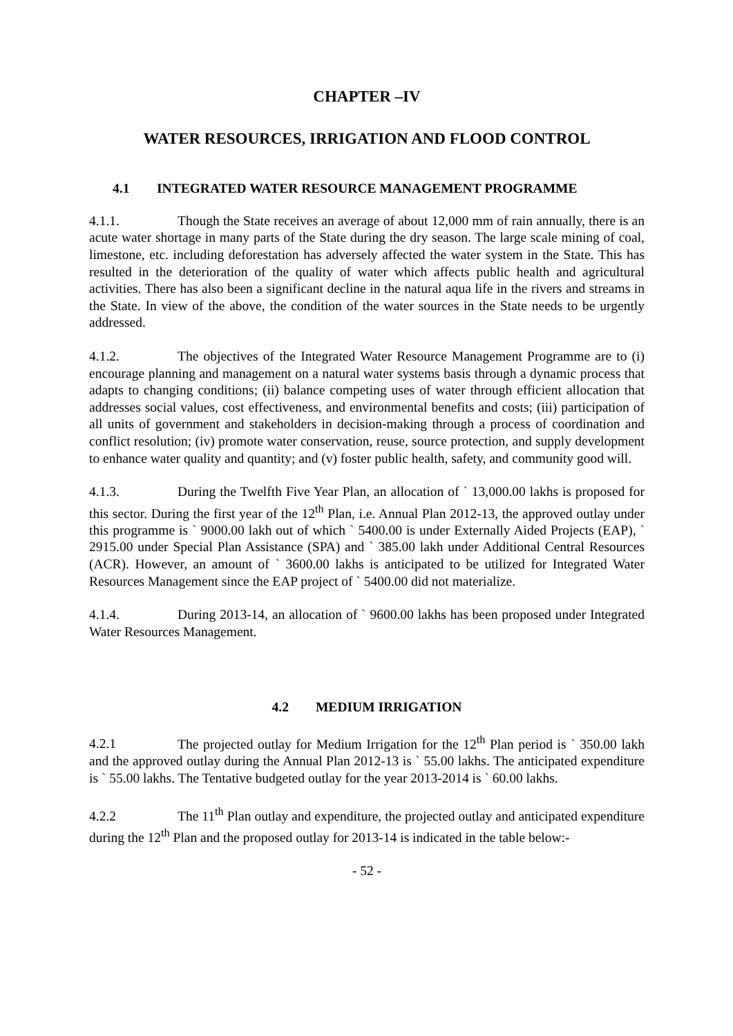CHAPTER –IV
WATER RESOURCES, IRRIGATION AND FLOOD CONTROL
4.1 INTEGRATED WATER RESOURCE MANAGEMENT PROGRAMME
4.1.1. Though the State receives an average of about 12,000 mm of rain annually, there is an acute water shortage in many parts of the State during the dry season. The large scale mining of coal, limestone, etc. including deforestation has adversely affected the water system in the State. This has resulted in the deterioration of the quality of water which affects public health and agricultural activities. There has also been a significant decline in the natural aqua life in the rivers and streams in the State. In view of the above, the condition of the water sources in the State needs to be urgently addressed.
4.1.2. The objectives of the Integrated Water Resource Management Programme are to (i) encourage planning and management on a natural water systems basis through a dynamic process that adapts to changing conditions; (ii) balance competing uses of water through efficient allocation that addresses social values, cost effectiveness, and environmental benefits and costs; (iii) participation of all units of government and stakeholders in decision-making through a process of coordination and conflict resolution; (iv) promote water conservation, reuse, source protection, and supply development to enhance water quality and quantity; and (v) foster public health, safety, and community good will.
4.1.3. During the Twelfth Five Year Plan, an allocation of ` 13,000.00 lakhs is proposed for this sector. During the first year of the 12<sup>th</sup> Plan, i.e. Annual Plan 2012-13, the approved outlay under this programme is ` 9000.00 lakh out of which ` 5400.00 is under Externally Aided Projects (EAP), ` 2915.00 under Special Plan Assistance (SPA) and ` 385.00 lakh under Additional Central Resources (ACR). However, an amount of ` 3600.00 lakhs is anticipated to be utilized for Integrated Water Resources Management since the EAP project of ` 5400.00 did not materialize.
4.1.4. During 2013-14, an allocation of ` 9600.00 lakhs has been proposed under Integrated Water Resources Management.
4.2 MEDIUM IRRIGATION
4.2.1 The projected outlay for Medium Irrigation for the 12<sup>th</sup> Plan period is ` 350.00 lakh and the approved outlay during the Annual Plan 2012-13 is ` 55.00 lakhs. The anticipated expenditure is ` 55.00 lakhs. The Tentative budgeted outlay for the year 2013-2014 is ` 60.00 lakhs.
4.2.2 The 11<sup>th</sup> Plan outlay and expenditure, the projected outlay and anticipated expenditure during the 12<sup>th</sup> Plan and the proposed outlay for 2013-14 is indicated in the table below:-
- 52 -